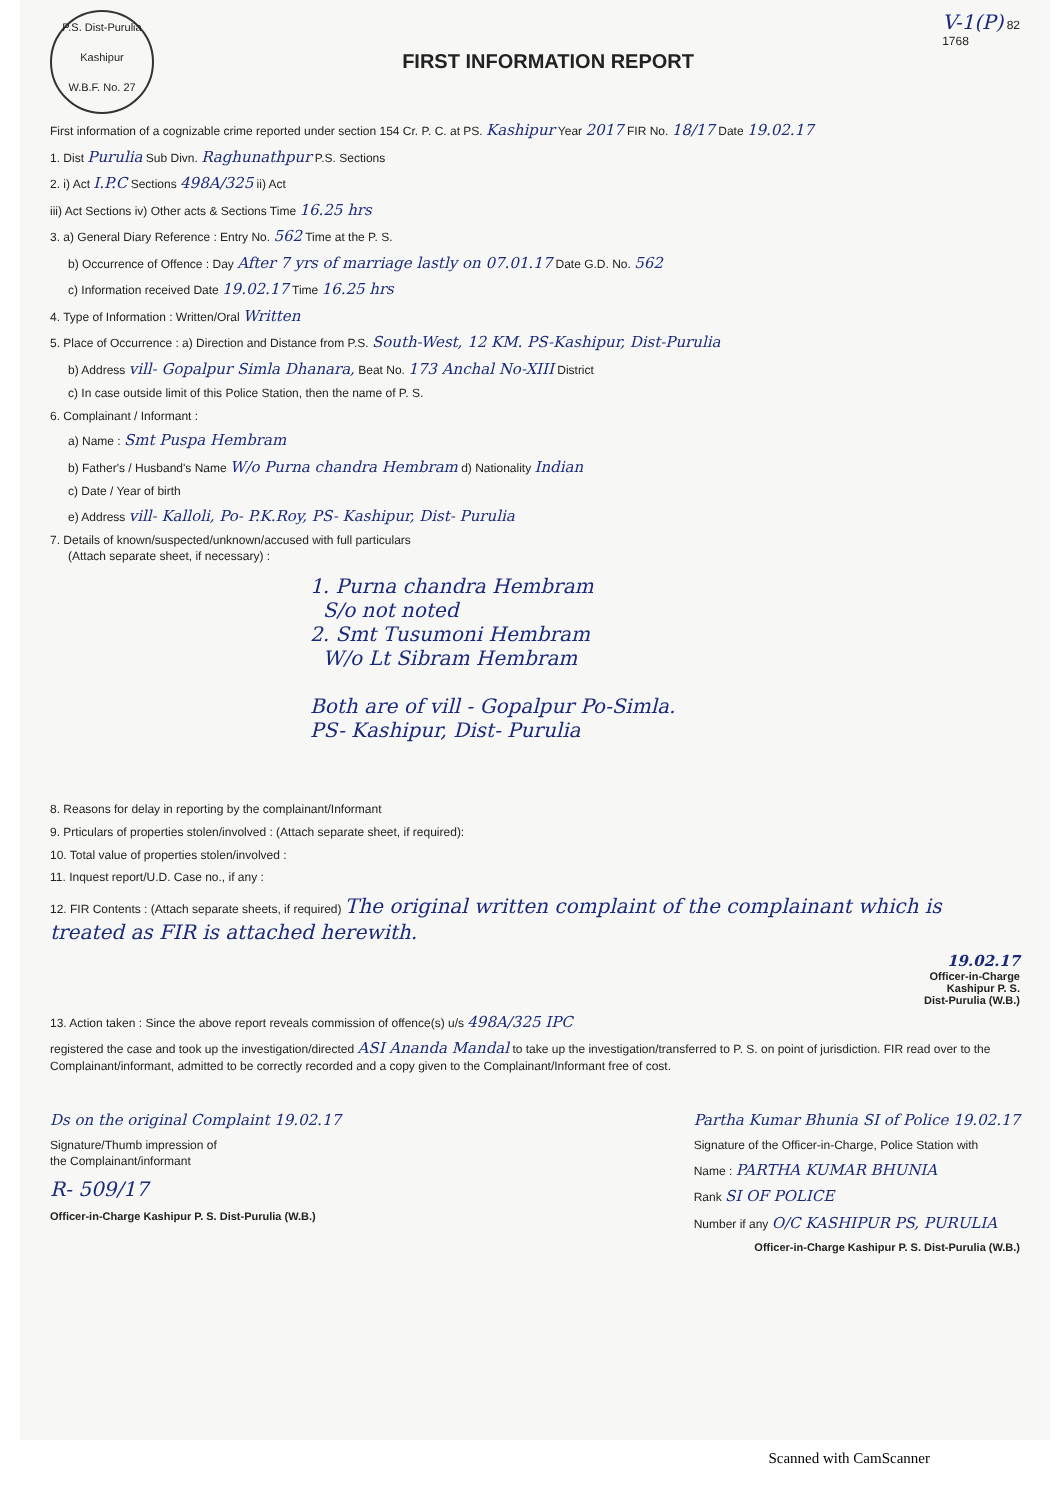P.S. Dist-Purulia
Kashipur
W.B.F. No. 27
FIRST INFORMATION REPORT
V-1(P) 82
1768
First information of a cognizable crime reported under section 154 Cr. P. C. at PS. Kashipur Year 2017 FIR No. 18/17 Date 19.02.17
1. Dist Purulia Sub Divn. Raghunathpur P.S. Sections
2. i) Act I.P.C Sections 498A/325 ii) Act
iii) Act Sections iv) Other acts & Sections Time 16.25 hrs
3. a) General Diary Reference : Entry No. 562 Time at the P. S.
b) Occurrence of Offence : Day After 7 yrs of marriage lastly on 07.01.17 Date G.D. No. 562
c) Information received Date 19.02.17 Time 16.25 hrs
4. Type of Information : Written/Oral Written
5. Place of Occurrence : a) Direction and Distance from P.S. South-West, 12 KM. PS-Kashipur, Dist-Purulia
b) Address vill- Gopalpur Simla Dhanara, Beat No. 173 Anchal No-XIII District
c) In case outside limit of this Police Station, then the name of P. S.
6. Complainant / Informant :
a) Name : Smt Puspa Hembram
b) Father's / Husband's Name W/o Purna chandra Hembram d) Nationality Indian
c) Date / Year of birth
e) Address vill- Kalloli, Po- P.K.Roy, PS- Kashipur, Dist- Purulia
7. Details of known/suspected/unknown/accused with full particulars
(Attach separate sheet, if necessary) :
1. Purna chandra Hembram
S/o not noted
2. Smt Tusumoni Hembram
W/o Lt Sibram Hembram
Both are of vill - Gopalpur Po-Simla.
PS- Kashipur, Dist- Purulia
8. Reasons for delay in reporting by the complainant/Informant
9. Prticulars of properties stolen/involved : (Attach separate sheet, if required):
10. Total value of properties stolen/involved :
11. Inquest report/U.D. Case no., if any :
12. FIR Contents : (Attach separate sheets, if required) The original written complaint of the complainant which is treated as FIR is attached herewith.
19.02.17
Officer-in-Charge
Kashipur P. S.
Dist-Purulia (W.B.)
13. Action taken : Since the above report reveals commission of offence(s) u/s 498A/325 IPC
registered the case and took up the investigation/directed ASI Ananda Mandal to take up the investigation/transferred to P. S. on point of jurisdiction. FIR read over to the Complainant/informant, admitted to be correctly recorded and a copy given to the Complainant/Informant free of cost.
Ds on the original Complaint 19.02.17
Signature/Thumb impression of
the Complainant/informant
R- 509/17
Officer-in-Charge Kashipur P. S. Dist-Purulia (W.B.)
Partha Kumar Bhunia SI of Police 19.02.17
Signature of the Officer-in-Charge, Police Station with
Name : PARTHA KUMAR BHUNIA
Rank SI OF POLICE
Number if any O/C KASHIPUR PS, PURULIA
Officer-in-Charge Kashipur P. S. Dist-Purulia (W.B.)
Scanned with CamScanner